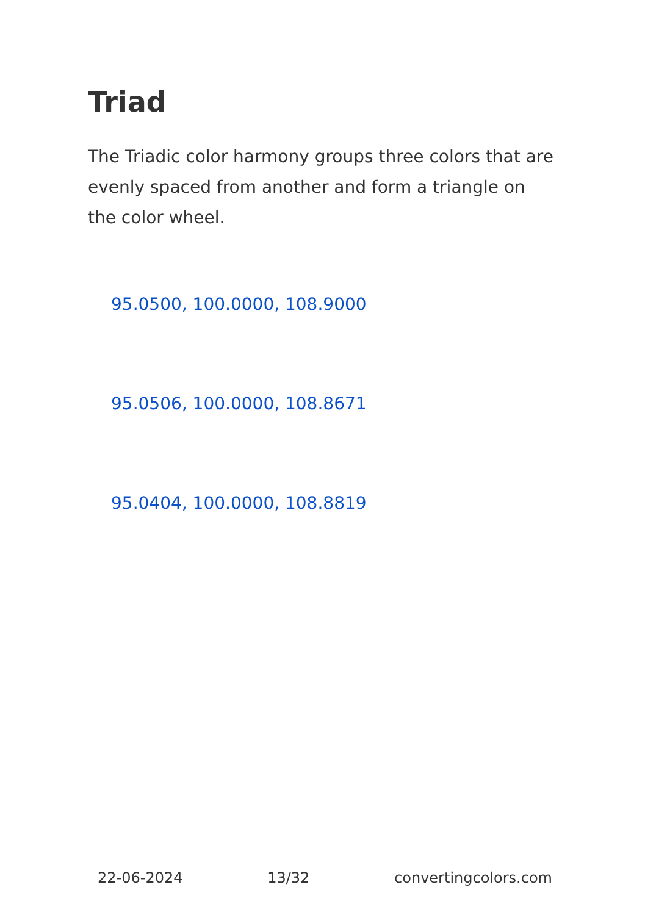Triad
The Triadic color harmony groups three colors that are evenly spaced from another and form a triangle on the color wheel.
95.0500, 100.0000, 108.9000
95.0506, 100.0000, 108.8671
95.0404, 100.0000, 108.8819
22-06-2024 13/32 convertingcolors.com